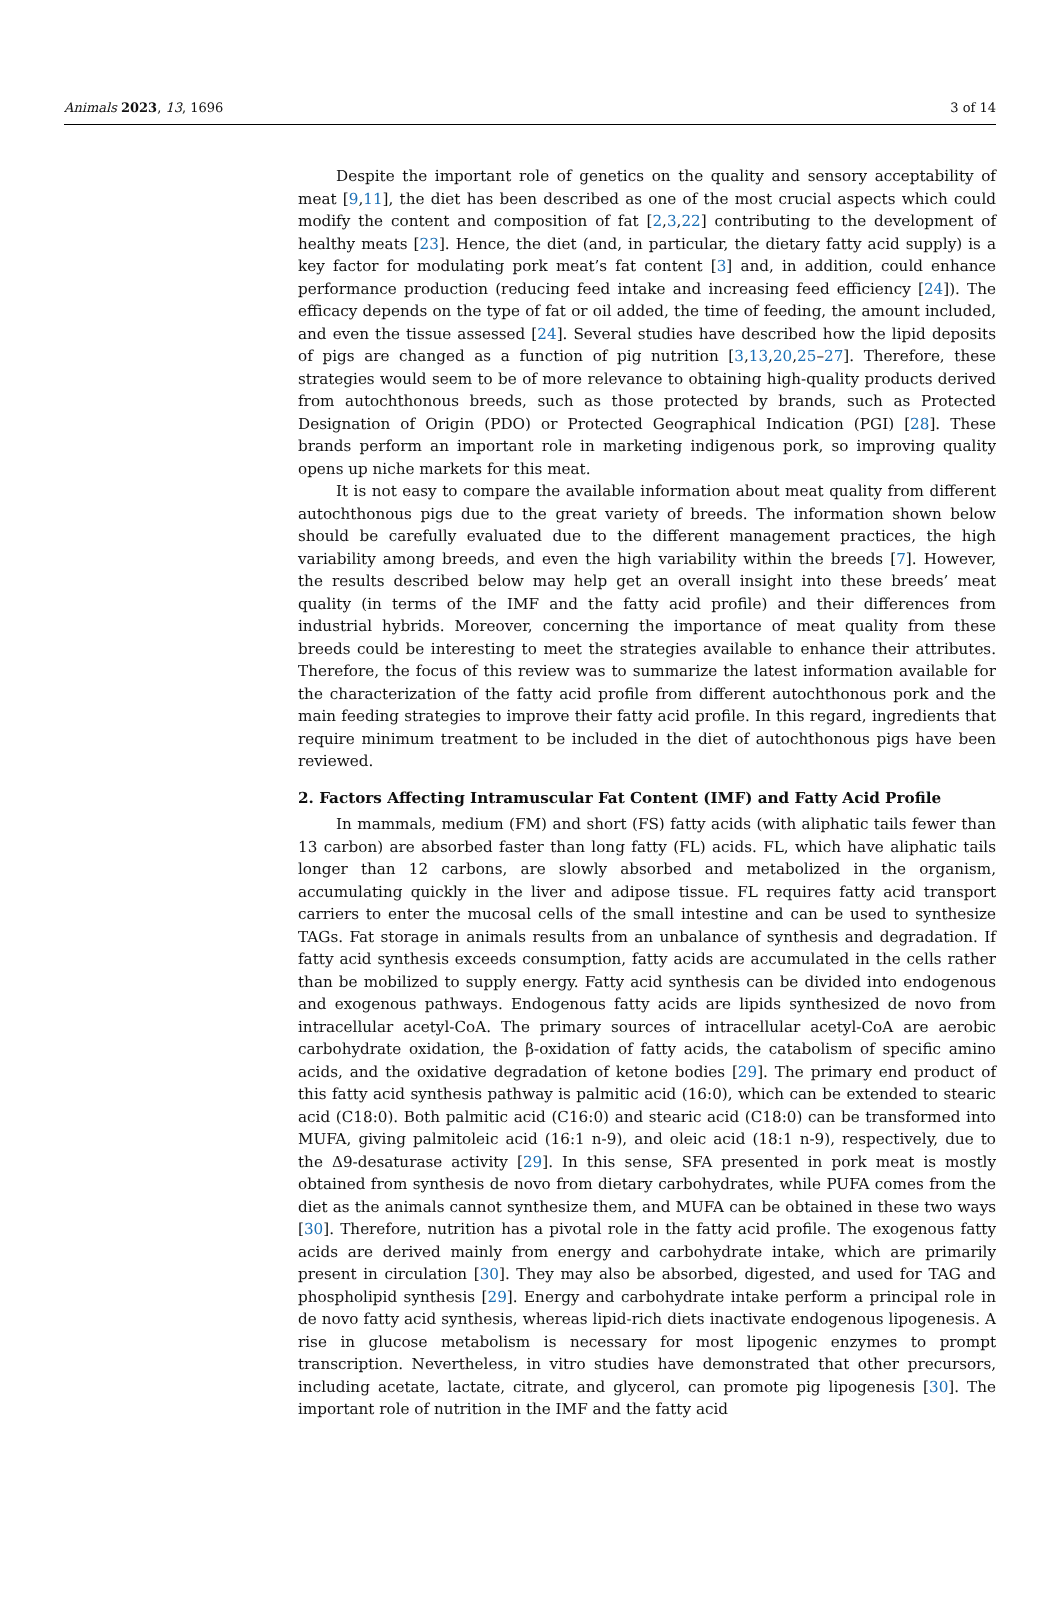Animals 2023, 13, 1696 3 of 14
Despite the important role of genetics on the quality and sensory acceptability of meat [9,11], the diet has been described as one of the most crucial aspects which could modify the content and composition of fat [2,3,22] contributing to the development of healthy meats [23]. Hence, the diet (and, in particular, the dietary fatty acid supply) is a key factor for modulating pork meat’s fat content [3] and, in addition, could enhance performance production (reducing feed intake and increasing feed efficiency [24]). The efficacy depends on the type of fat or oil added, the time of feeding, the amount included, and even the tissue assessed [24]. Several studies have described how the lipid deposits of pigs are changed as a function of pig nutrition [3,13,20,25–27]. Therefore, these strategies would seem to be of more relevance to obtaining high-quality products derived from autochthonous breeds, such as those protected by brands, such as Protected Designation of Origin (PDO) or Protected Geographical Indication (PGI) [28]. These brands perform an important role in marketing indigenous pork, so improving quality opens up niche markets for this meat.
It is not easy to compare the available information about meat quality from different autochthonous pigs due to the great variety of breeds. The information shown below should be carefully evaluated due to the different management practices, the high variability among breeds, and even the high variability within the breeds [7]. However, the results described below may help get an overall insight into these breeds’ meat quality (in terms of the IMF and the fatty acid profile) and their differences from industrial hybrids. Moreover, concerning the importance of meat quality from these breeds could be interesting to meet the strategies available to enhance their attributes. Therefore, the focus of this review was to summarize the latest information available for the characterization of the fatty acid profile from different autochthonous pork and the main feeding strategies to improve their fatty acid profile. In this regard, ingredients that require minimum treatment to be included in the diet of autochthonous pigs have been reviewed.
2. Factors Affecting Intramuscular Fat Content (IMF) and Fatty Acid Profile
In mammals, medium (FM) and short (FS) fatty acids (with aliphatic tails fewer than 13 carbon) are absorbed faster than long fatty (FL) acids. FL, which have aliphatic tails longer than 12 carbons, are slowly absorbed and metabolized in the organism, accumulating quickly in the liver and adipose tissue. FL requires fatty acid transport carriers to enter the mucosal cells of the small intestine and can be used to synthesize TAGs. Fat storage in animals results from an unbalance of synthesis and degradation. If fatty acid synthesis exceeds consumption, fatty acids are accumulated in the cells rather than be mobilized to supply energy. Fatty acid synthesis can be divided into endogenous and exogenous pathways. Endogenous fatty acids are lipids synthesized de novo from intracellular acetyl-CoA. The primary sources of intracellular acetyl-CoA are aerobic carbohydrate oxidation, the β-oxidation of fatty acids, the catabolism of specific amino acids, and the oxidative degradation of ketone bodies [29]. The primary end product of this fatty acid synthesis pathway is palmitic acid (16:0), which can be extended to stearic acid (C18:0). Both palmitic acid (C16:0) and stearic acid (C18:0) can be transformed into MUFA, giving palmitoleic acid (16:1 n-9), and oleic acid (18:1 n-9), respectively, due to the Δ9-desaturase activity [29]. In this sense, SFA presented in pork meat is mostly obtained from synthesis de novo from dietary carbohydrates, while PUFA comes from the diet as the animals cannot synthesize them, and MUFA can be obtained in these two ways [30]. Therefore, nutrition has a pivotal role in the fatty acid profile. The exogenous fatty acids are derived mainly from energy and carbohydrate intake, which are primarily present in circulation [30]. They may also be absorbed, digested, and used for TAG and phospholipid synthesis [29]. Energy and carbohydrate intake perform a principal role in de novo fatty acid synthesis, whereas lipid-rich diets inactivate endogenous lipogenesis. A rise in glucose metabolism is necessary for most lipogenic enzymes to prompt transcription. Nevertheless, in vitro studies have demonstrated that other precursors, including acetate, lactate, citrate, and glycerol, can promote pig lipogenesis [30]. The important role of nutrition in the IMF and the fatty acid